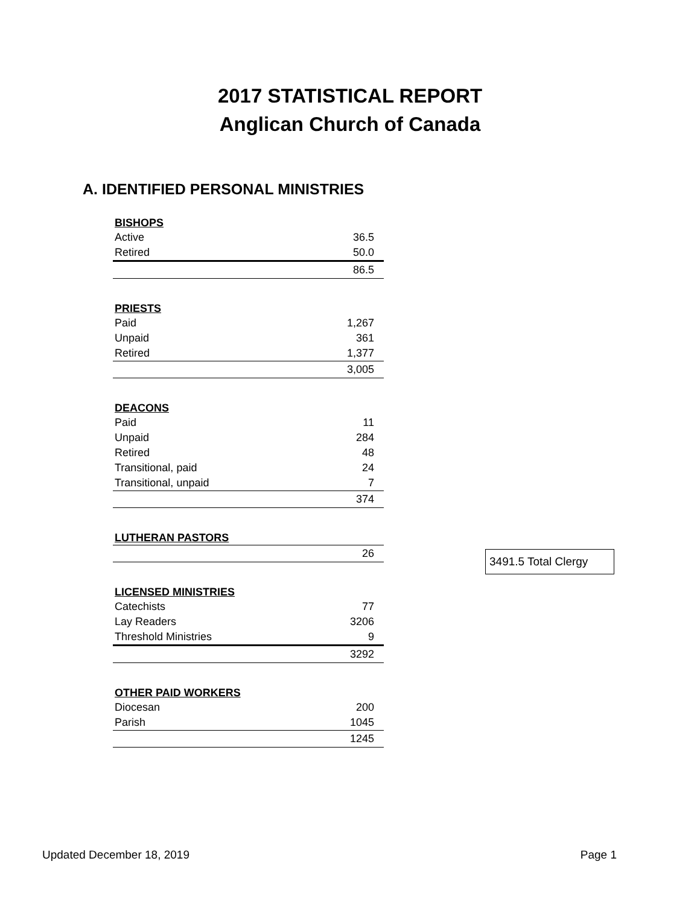2017 STATISTICAL REPORT
Anglican Church of Canada
A. IDENTIFIED PERSONAL MINISTRIES
| BISHOPS | |
| --- | --- |
| Active | 36.5 |
| Retired | 50.0 |
| | 86.5 |
| PRIESTS | |
| --- | --- |
| Paid | 1,267 |
| Unpaid | 361 |
| Retired | 1,377 |
| | 3,005 |
| DEACONS | |
| --- | --- |
| Paid | 11 |
| Unpaid | 284 |
| Retired | 48 |
| Transitional, paid | 24 |
| Transitional, unpaid | 7 |
| | 374 |
| LUTHERAN PASTORS | |
| --- | --- |
| | 26 |
| LICENSED MINISTRIES | |
| --- | --- |
| Catechists | 77 |
| Lay Readers | 3206 |
| Threshold Ministries | 9 |
| | 3292 |
| OTHER PAID WORKERS | |
| --- | --- |
| Diocesan | 200 |
| Parish | 1045 |
| | 1245 |
3491.5 Total Clergy
Updated December 18, 2019 Page 1